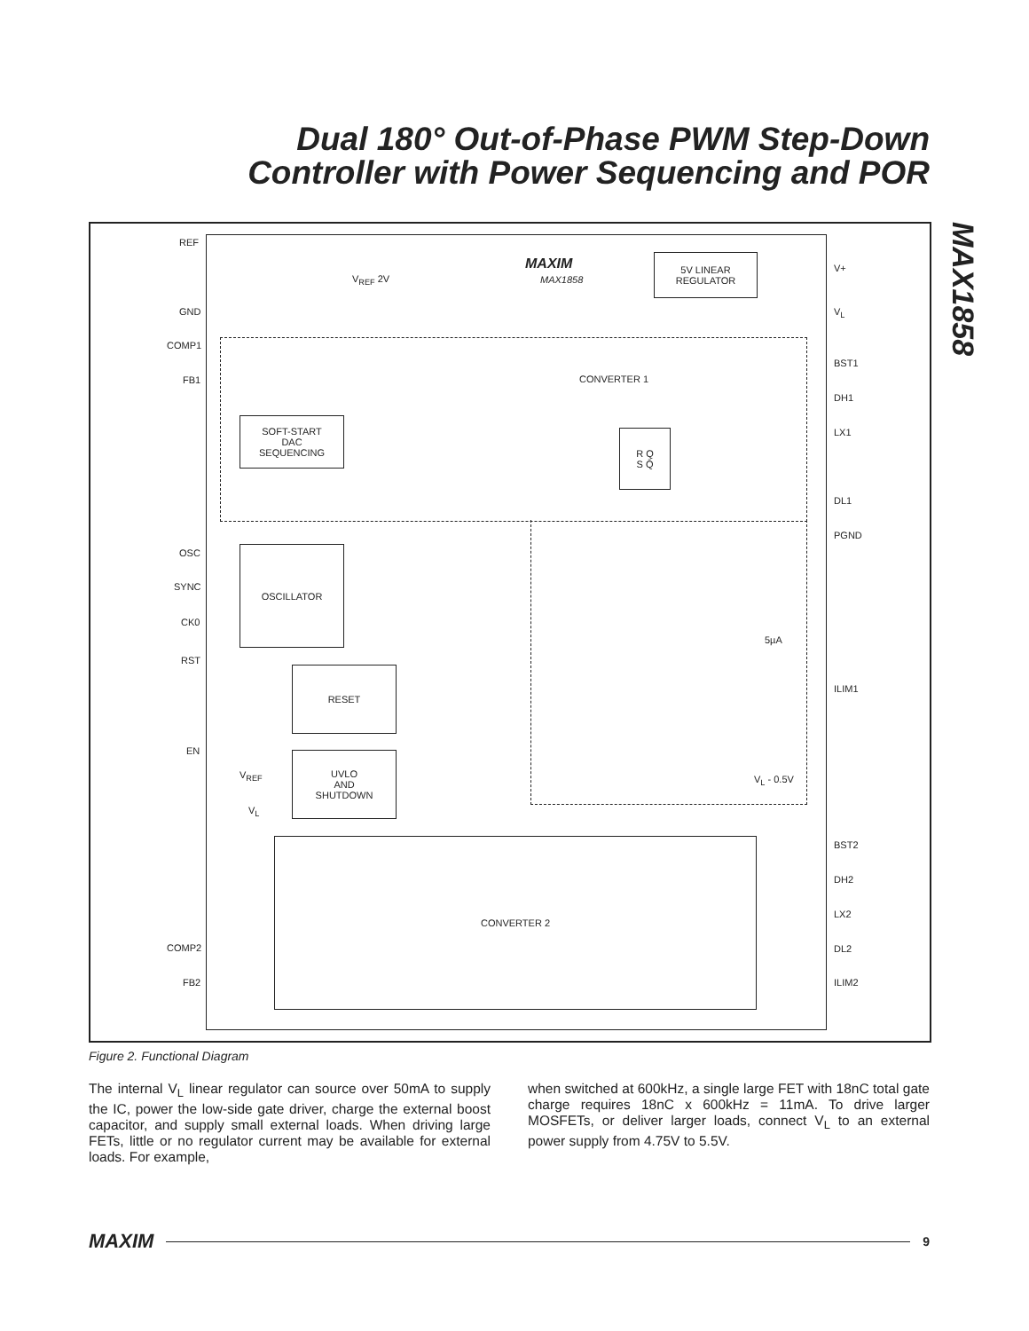Dual 180° Out-of-Phase PWM Step-Down
Controller with Power Sequencing and POR
MAX1858
REF
GND
COMP1
FB1
OSC
SYNC
CK0
RST
EN
COMP2
FB2
V+
V<sub>L</sub>
BST1
DH1
LX1
DL1
PGND
ILIM1
BST2
DH2
LX2
DL2
ILIM2
MAXIM
MAX1858
V<sub>REF</sub> 2V
5V LINEAR
REGULATOR
CONVERTER 1
SOFT-START
DAC
SEQUENCING
R Q
S Q̄
OSCILLATOR
RESET
UVLO
AND
SHUTDOWN
V<sub>REF</sub>
V<sub>L</sub>
5µA
V<sub>L</sub> - 0.5V
CONVERTER 2
Figure 2. Functional Diagram
The internal V<sub>L</sub> linear regulator can source over 50mA to supply the IC, power the low-side gate driver, charge the external boost capacitor, and supply small external loads. When driving large FETs, little or no regulator current may be available for external loads. For example,
when switched at 600kHz, a single large FET with 18nC total gate charge requires 18nC x 600kHz = 11mA. To drive larger MOSFETs, or deliver larger loads, connect V<sub>L</sub> to an external power supply from 4.75V to 5.5V.
MAXIM 9